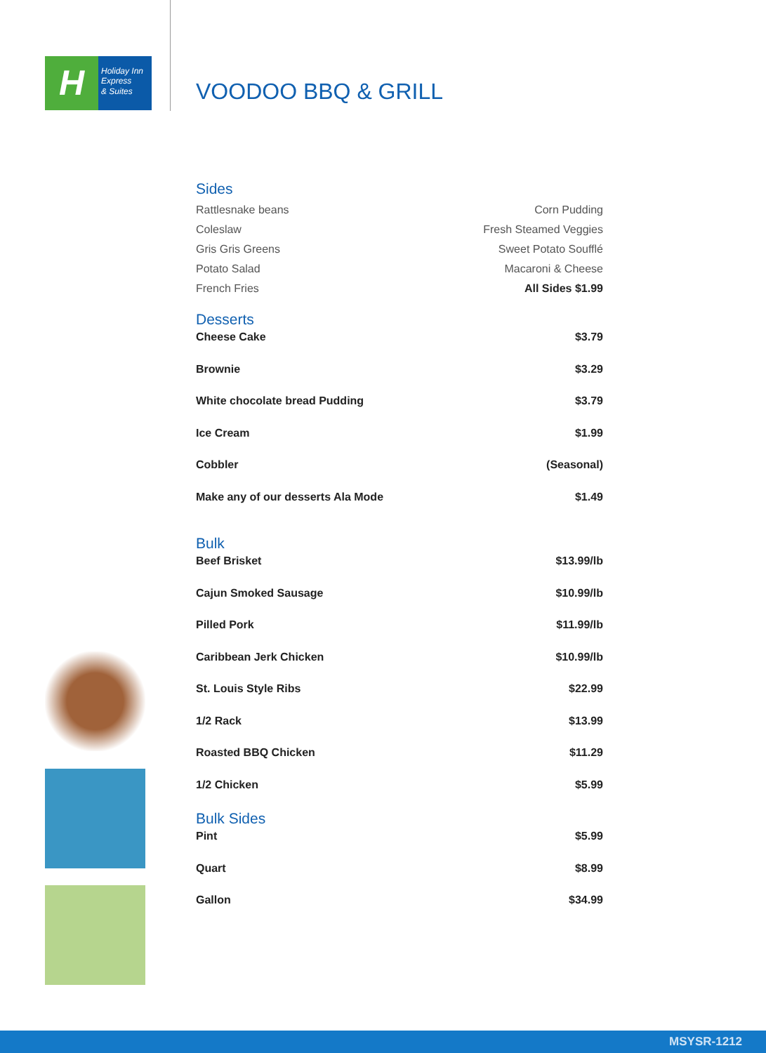H
Holiday Inn
Express
& Suites
VOODOO BBQ & GRILL
Sides
| Rattlesnake beans | Corn Pudding |
| Coleslaw | Fresh Steamed Veggies |
| Gris Gris Greens | Sweet Potato Soufflé |
| Potato Salad | Macaroni & Cheese |
| French Fries | All Sides $1.99 |
Desserts
| Cheese Cake | $3.79 |
| Brownie | $3.29 |
| White chocolate bread Pudding | $3.79 |
| Ice Cream | $1.99 |
| Cobbler | (Seasonal) |
| Make any of our desserts Ala Mode | $1.49 |
Bulk
| Beef Brisket | $13.99/lb |
| Cajun Smoked Sausage | $10.99/lb |
| Pilled Pork | $11.99/lb |
| Caribbean Jerk Chicken | $10.99/lb |
| St. Louis Style Ribs | $22.99 |
| 1/2 Rack | $13.99 |
| Roasted BBQ Chicken | $11.29 |
| 1/2 Chicken | $5.99 |
Bulk Sides
| Pint | $5.99 |
| Quart | $8.99 |
| Gallon | $34.99 |
MSYSR-1212